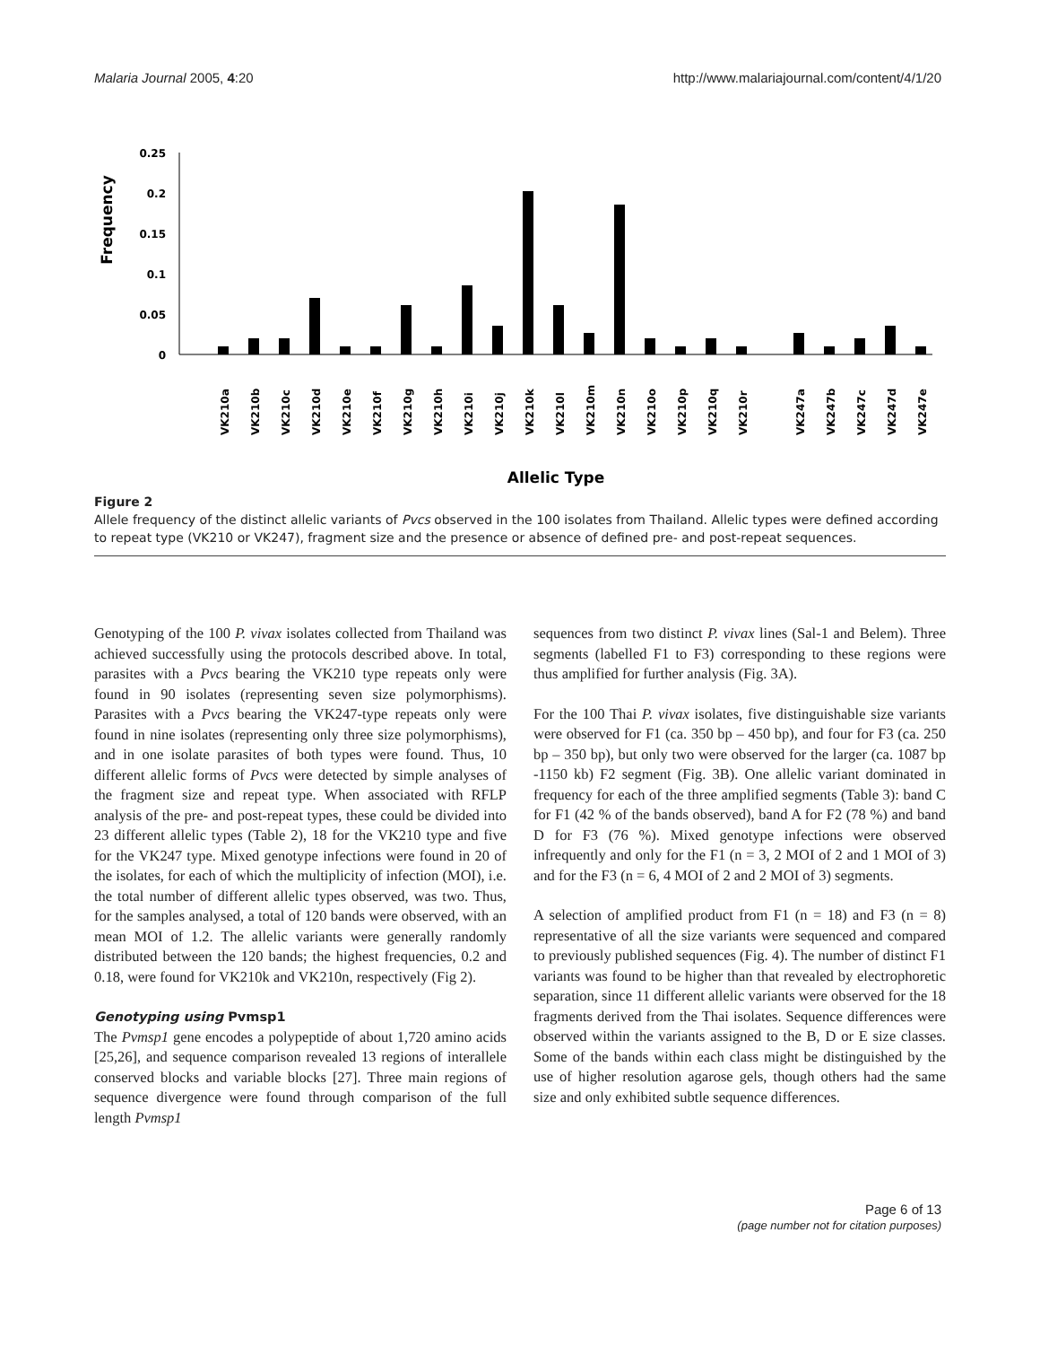Malaria Journal 2005, 4:20 http://www.malariajournal.com/content/4/1/20
Frequency
0.25
0.2
0.15
0.1
0.05
0
VK210a
VK210b
VK210c
VK210d
VK210e
VK210f
VK210g
VK210h
VK210i
VK210j
VK210k
VK210l
VK210m
VK210n
VK210o
VK210p
VK210q
VK210r
VK247a
VK247b
VK247c
VK247d
VK247e
Allelic Type
Figure 2
Allele frequency of the distinct allelic variants of Pvcs observed in the 100 isolates from Thailand. Allelic types were defined according to repeat type (VK210 or VK247), fragment size and the presence or absence of defined pre- and post-repeat sequences.
Genotyping of the 100 P. vivax isolates collected from Thailand was achieved successfully using the protocols described above. In total, parasites with a Pvcs bearing the VK210 type repeats only were found in 90 isolates (representing seven size polymorphisms). Parasites with a Pvcs bearing the VK247-type repeats only were found in nine isolates (representing only three size polymorphisms), and in one isolate parasites of both types were found. Thus, 10 different allelic forms of Pvcs were detected by simple analyses of the fragment size and repeat type. When associated with RFLP analysis of the pre- and post-repeat types, these could be divided into 23 different allelic types (Table 2), 18 for the VK210 type and five for the VK247 type. Mixed genotype infections were found in 20 of the isolates, for each of which the multiplicity of infection (MOI), i.e. the total number of different allelic types observed, was two. Thus, for the samples analysed, a total of 120 bands were observed, with an mean MOI of 1.2. The allelic variants were generally randomly distributed between the 120 bands; the highest frequencies, 0.2 and 0.18, were found for VK210k and VK210n, respectively (Fig 2).
Genotyping using Pvmsp1
The Pvmsp1 gene encodes a polypeptide of about 1,720 amino acids [25,26], and sequence comparison revealed 13 regions of interallele conserved blocks and variable blocks [27]. Three main regions of sequence divergence were found through comparison of the full length Pvmsp1
sequences from two distinct P. vivax lines (Sal-1 and Belem). Three segments (labelled F1 to F3) corresponding to these regions were thus amplified for further analysis (Fig. 3A).
For the 100 Thai P. vivax isolates, five distinguishable size variants were observed for F1 (ca. 350 bp – 450 bp), and four for F3 (ca. 250 bp – 350 bp), but only two were observed for the larger (ca. 1087 bp -1150 kb) F2 segment (Fig. 3B). One allelic variant dominated in frequency for each of the three amplified segments (Table 3): band C for F1 (42 % of the bands observed), band A for F2 (78 %) and band D for F3 (76 %). Mixed genotype infections were observed infrequently and only for the F1 (n = 3, 2 MOI of 2 and 1 MOI of 3) and for the F3 (n = 6, 4 MOI of 2 and 2 MOI of 3) segments.
A selection of amplified product from F1 (n = 18) and F3 (n = 8) representative of all the size variants were sequenced and compared to previously published sequences (Fig. 4). The number of distinct F1 variants was found to be higher than that revealed by electrophoretic separation, since 11 different allelic variants were observed for the 18 fragments derived from the Thai isolates. Sequence differences were observed within the variants assigned to the B, D or E size classes. Some of the bands within each class might be distinguished by the use of higher resolution agarose gels, though others had the same size and only exhibited subtle sequence differences.
Page 6 of 13
(page number not for citation purposes)